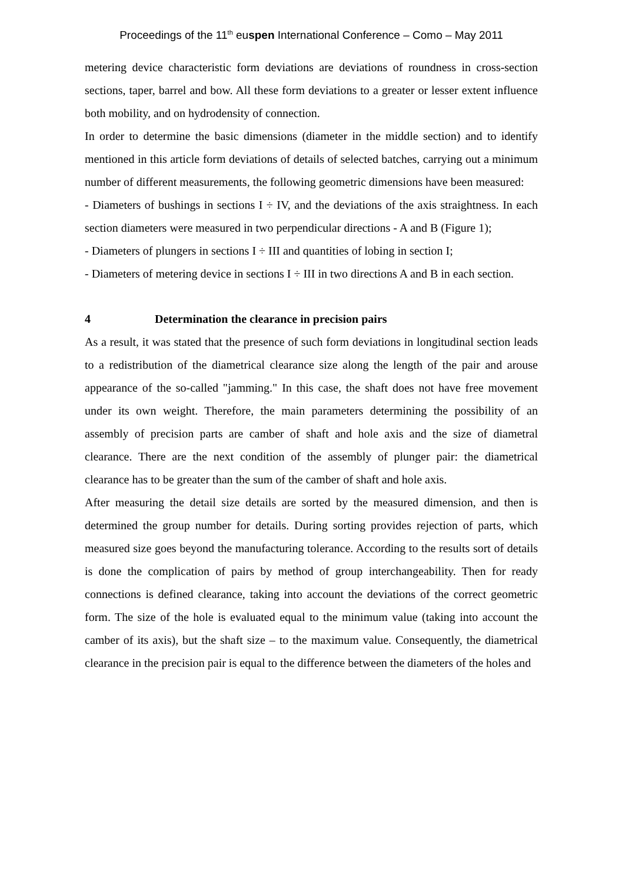Proceedings of the 11<sup>th</sup> euspen International Conference – Como – May 2011
metering device characteristic form deviations are deviations of roundness in cross-section sections, taper, barrel and bow. All these form deviations to a greater or lesser extent influence both mobility, and on hydrodensity of connection.
In order to determine the basic dimensions (diameter in the middle section) and to identify mentioned in this article form deviations of details of selected batches, carrying out a minimum number of different measurements, the following geometric dimensions have been measured:
- Diameters of bushings in sections I ÷ IV, and the deviations of the axis straightness. In each section diameters were measured in two perpendicular directions - A and B (Figure 1);
- Diameters of plungers in sections I ÷ III and quantities of lobing in section I;
- Diameters of metering device in sections I ÷ III in two directions A and B in each section.
4 Determination the clearance in precision pairs
As a result, it was stated that the presence of such form deviations in longitudinal section leads to a redistribution of the diametrical clearance size along the length of the pair and arouse appearance of the so-called "jamming." In this case, the shaft does not have free movement under its own weight. Therefore, the main parameters determining the possibility of an assembly of precision parts are camber of shaft and hole axis and the size of diametral clearance. There are the next condition of the assembly of plunger pair: the diametrical clearance has to be greater than the sum of the camber of shaft and hole axis.
After measuring the detail size details are sorted by the measured dimension, and then is determined the group number for details. During sorting provides rejection of parts, which measured size goes beyond the manufacturing tolerance. According to the results sort of details is done the complication of pairs by method of group interchangeability. Then for ready connections is defined clearance, taking into account the deviations of the correct geometric form. The size of the hole is evaluated equal to the minimum value (taking into account the camber of its axis), but the shaft size – to the maximum value. Consequently, the diametrical clearance in the precision pair is equal to the difference between the diameters of the holes and